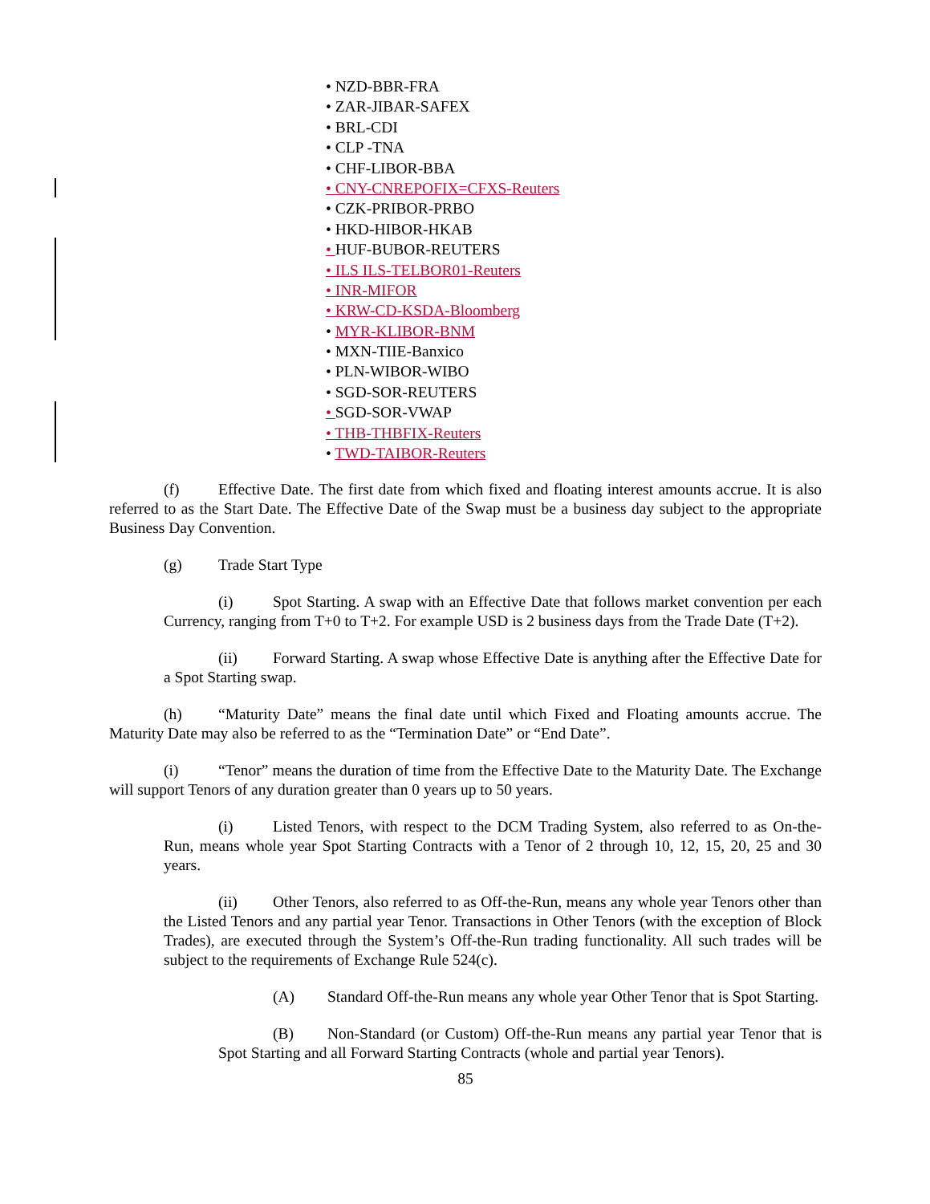• NZD-BBR-FRA
• ZAR-JIBAR-SAFEX
• BRL-CDI
• CLP -TNA
• CHF-LIBOR-BBA
• CNY-CNREPOFIX=CFXS-Reuters
• CZK-PRIBOR-PRBO
• HKD-HIBOR-HKAB
• HUF-BUBOR-REUTERS
• ILS ILS-TELBOR01-Reuters
• INR-MIFOR
• KRW-CD-KSDA-Bloomberg
• MYR-KLIBOR-BNM
• MXN-TIIE-Banxico
• PLN-WIBOR-WIBO
• SGD-SOR-REUTERS
• SGD-SOR-VWAP
• THB-THBFIX-Reuters
• TWD-TAIBOR-Reuters
(f) Effective Date. The first date from which fixed and floating interest amounts accrue. It is also referred to as the Start Date. The Effective Date of the Swap must be a business day subject to the appropriate Business Day Convention.
(g) Trade Start Type
(i) Spot Starting. A swap with an Effective Date that follows market convention per each Currency, ranging from T+0 to T+2. For example USD is 2 business days from the Trade Date (T+2).
(ii) Forward Starting. A swap whose Effective Date is anything after the Effective Date for a Spot Starting swap.
(h) “Maturity Date” means the final date until which Fixed and Floating amounts accrue. The Maturity Date may also be referred to as the “Termination Date” or “End Date”.
(i) “Tenor” means the duration of time from the Effective Date to the Maturity Date. The Exchange will support Tenors of any duration greater than 0 years up to 50 years.
(i) Listed Tenors, with respect to the DCM Trading System, also referred to as On-the-Run, means whole year Spot Starting Contracts with a Tenor of 2 through 10, 12, 15, 20, 25 and 30 years.
(ii) Other Tenors, also referred to as Off-the-Run, means any whole year Tenors other than the Listed Tenors and any partial year Tenor. Transactions in Other Tenors (with the exception of Block Trades), are executed through the System’s Off-the-Run trading functionality. All such trades will be subject to the requirements of Exchange Rule 524(c).
(A) Standard Off-the-Run means any whole year Other Tenor that is Spot Starting.
(B) Non-Standard (or Custom) Off-the-Run means any partial year Tenor that is Spot Starting and all Forward Starting Contracts (whole and partial year Tenors).
85